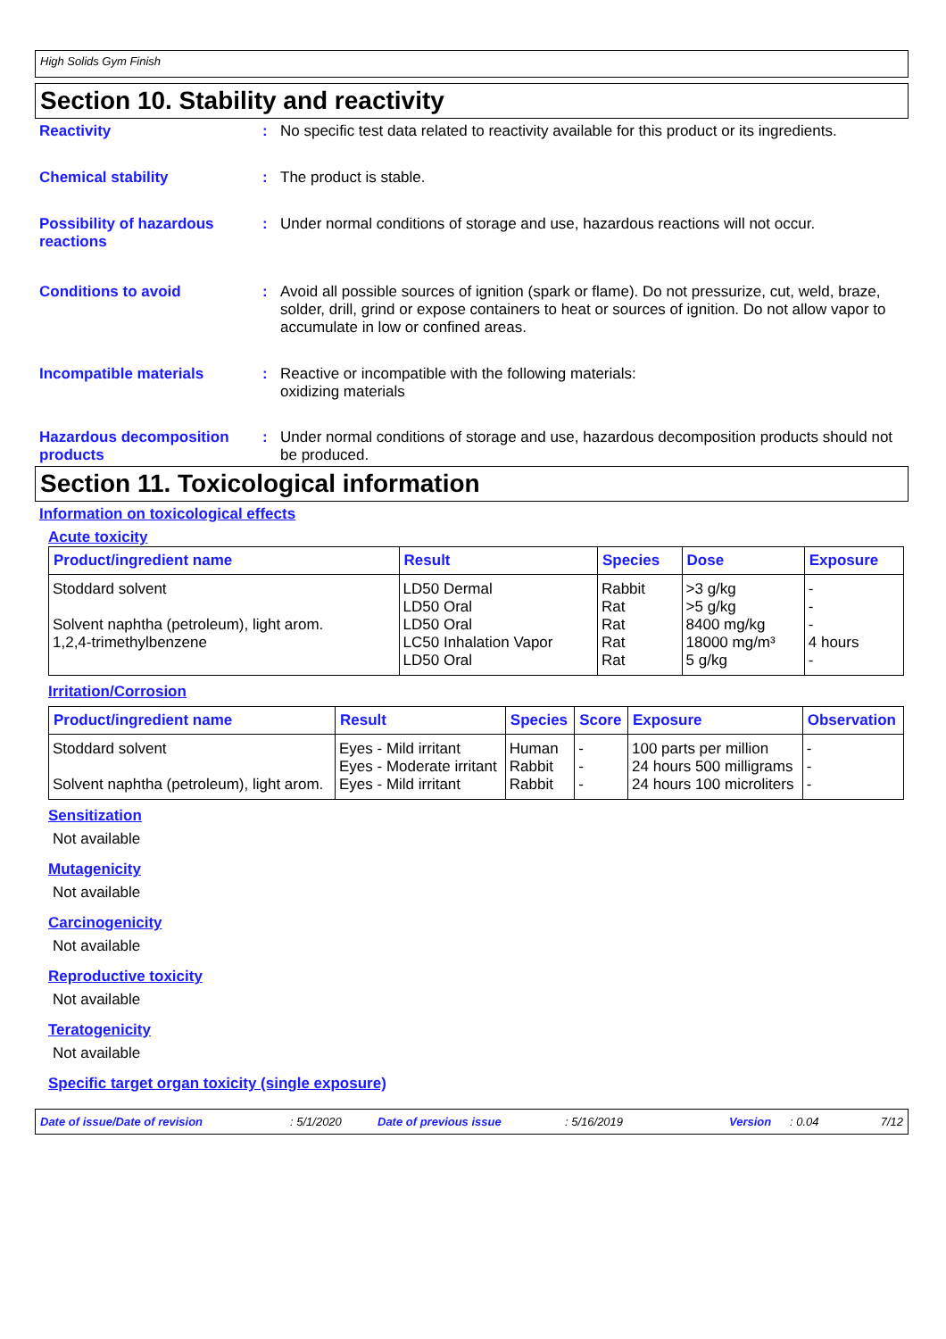High Solids Gym Finish
Section 10. Stability and reactivity
Reactivity : No specific test data related to reactivity available for this product or its ingredients.
Chemical stability : The product is stable.
Possibility of hazardous reactions
: Under normal conditions of storage and use, hazardous reactions will not occur.
Conditions to avoid : Avoid all possible sources of ignition (spark or flame). Do not pressurize, cut, weld, braze, solder, drill, grind or expose containers to heat or sources of ignition. Do not allow vapor to accumulate in low or confined areas.
Incompatible materials : Reactive or incompatible with the following materials:
oxidizing materials
Hazardous decomposition products
: Under normal conditions of storage and use, hazardous decomposition products should not be produced.
Section 11. Toxicological information
Information on toxicological effects
Acute toxicity
| Product/ingredient name | Result | Species | Dose | Exposure |
| --- | --- | --- | --- | --- |
| Stoddard solvent | LD50 Dermal | Rabbit | >3 g/kg | - |
| | LD50 Oral | Rat | >5 g/kg | - |
| Solvent naphtha (petroleum), light arom. | LD50 Oral | Rat | 8400 mg/kg | - |
| 1,2,4-trimethylbenzene | LC50 Inhalation Vapor | Rat | 18000 mg/m³ | 4 hours |
| | LD50 Oral | Rat | 5 g/kg | - |
Irritation/Corrosion
| Product/ingredient name | Result | Species | Score | Exposure | Observation |
| --- | --- | --- | --- | --- | --- |
| Stoddard solvent | Eyes - Mild irritant | Human | - | 100 parts per million | - |
| | Eyes - Moderate irritant | Rabbit | - | 24 hours 500 milligrams | - |
| Solvent naphtha (petroleum), light arom. | Eyes - Mild irritant | Rabbit | - | 24 hours 100 microliters | - |
Sensitization
Not available
Mutagenicity
Not available
Carcinogenicity
Not available
Reproductive toxicity
Not available
Teratogenicity
Not available
Specific target organ toxicity (single exposure)
Date of issue/Date of revision: 5/1/2020 Date of previous issue: 5/16/2019 Version: 0.04 7/12